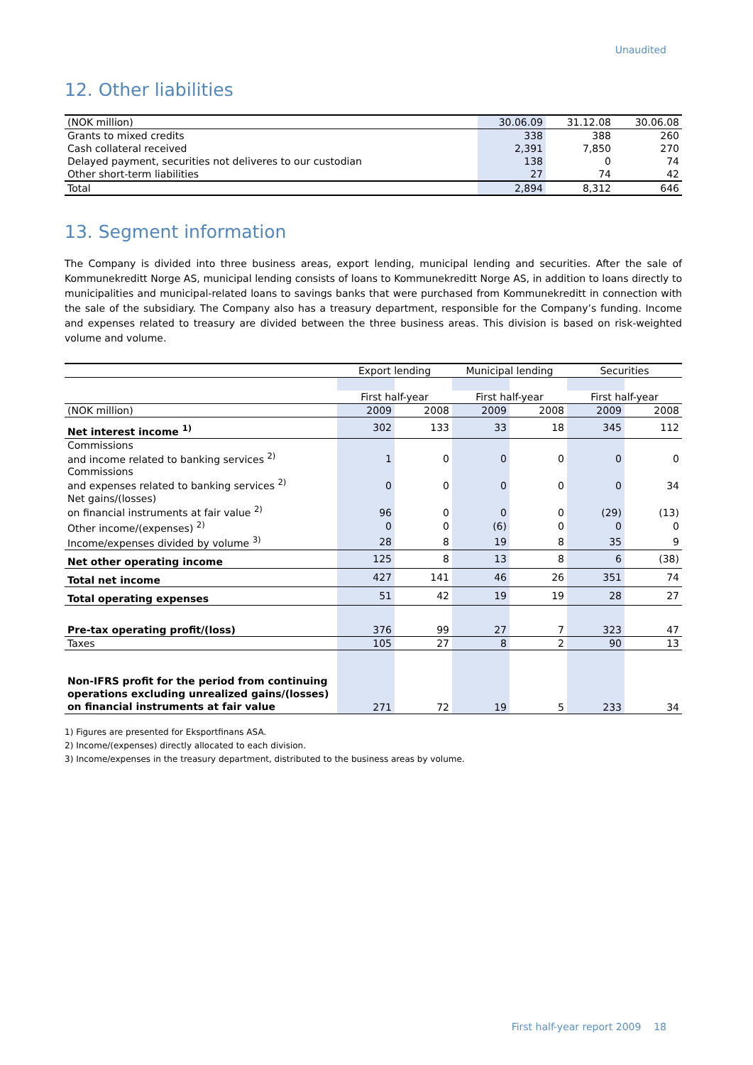Unaudited
12. Other liabilities
| (NOK million) | 30.06.09 | 31.12.08 | 30.06.08 |
| Grants to mixed credits | 338 | 388 | 260 |
| Cash collateral received | 2,391 | 7,850 | 270 |
| Delayed payment, securities not deliveres to our custodian | 138 | 0 | 74 |
| Other short-term liabilities | 27 | 74 | 42 |
| Total | 2,894 | 8,312 | 646 |
13. Segment information
The Company is divided into three business areas, export lending, municipal lending and securities. After the sale of Kommunekreditt Norge AS, municipal lending consists of loans to Kommunekreditt Norge AS, in addition to loans directly to municipalities and municipal-related loans to savings banks that were purchased from Kommunekreditt in connection with the sale of the subsidiary. The Company also has a treasury department, responsible for the Company’s funding. Income and expenses related to treasury are divided between the three business areas. This division is based on risk-weighted volume and volume.
| | Export lending | | Municipal lending | | Securities | |
| | First half-year | | First half-year | | First half-year | |
| (NOK million) | 2009 | 2008 | 2009 | 2008 | 2009 | 2008 |
| Net interest income <sup>1)</sup> | 302 | 133 | 33 | 18 | 345 | 112 |
| Commissions and income related to banking services <sup>2)</sup> | 1 | 0 | 0 | 0 | 0 | 0 |
| Commissions and expenses related to banking services <sup>2)</sup> | 0 | 0 | 0 | 0 | 0 | 34 |
| Net gains/(losses) on financial instruments at fair value <sup>2)</sup> | 96 | 0 | 0 | 0 | (29) | (13) |
| Other income/(expenses) <sup>2)</sup> | 0 | 0 | (6) | 0 | 0 | 0 |
| Income/expenses divided by volume <sup>3)</sup> | 28 | 8 | 19 | 8 | 35 | 9 |
| Net other operating income | 125 | 8 | 13 | 8 | 6 | (38) |
| Total net income | 427 | 141 | 46 | 26 | 351 | 74 |
| Total operating expenses | 51 | 42 | 19 | 19 | 28 | 27 |
| Pre-tax operating profit/(loss) | 376 | 99 | 27 | 7 | 323 | 47 |
| Taxes | 105 | 27 | 8 | 2 | 90 | 13 |
| Non-IFRS profit for the period from continuing operations excluding unrealized gains/(losses) on financial instruments at fair value | 271 | 72 | 19 | 5 | 233 | 34 |
1) Figures are presented for Eksportfinans ASA.
2) Income/(expenses) directly allocated to each division.
3) Income/expenses in the treasury department, distributed to the business areas by volume.
First half-year report 2009 18